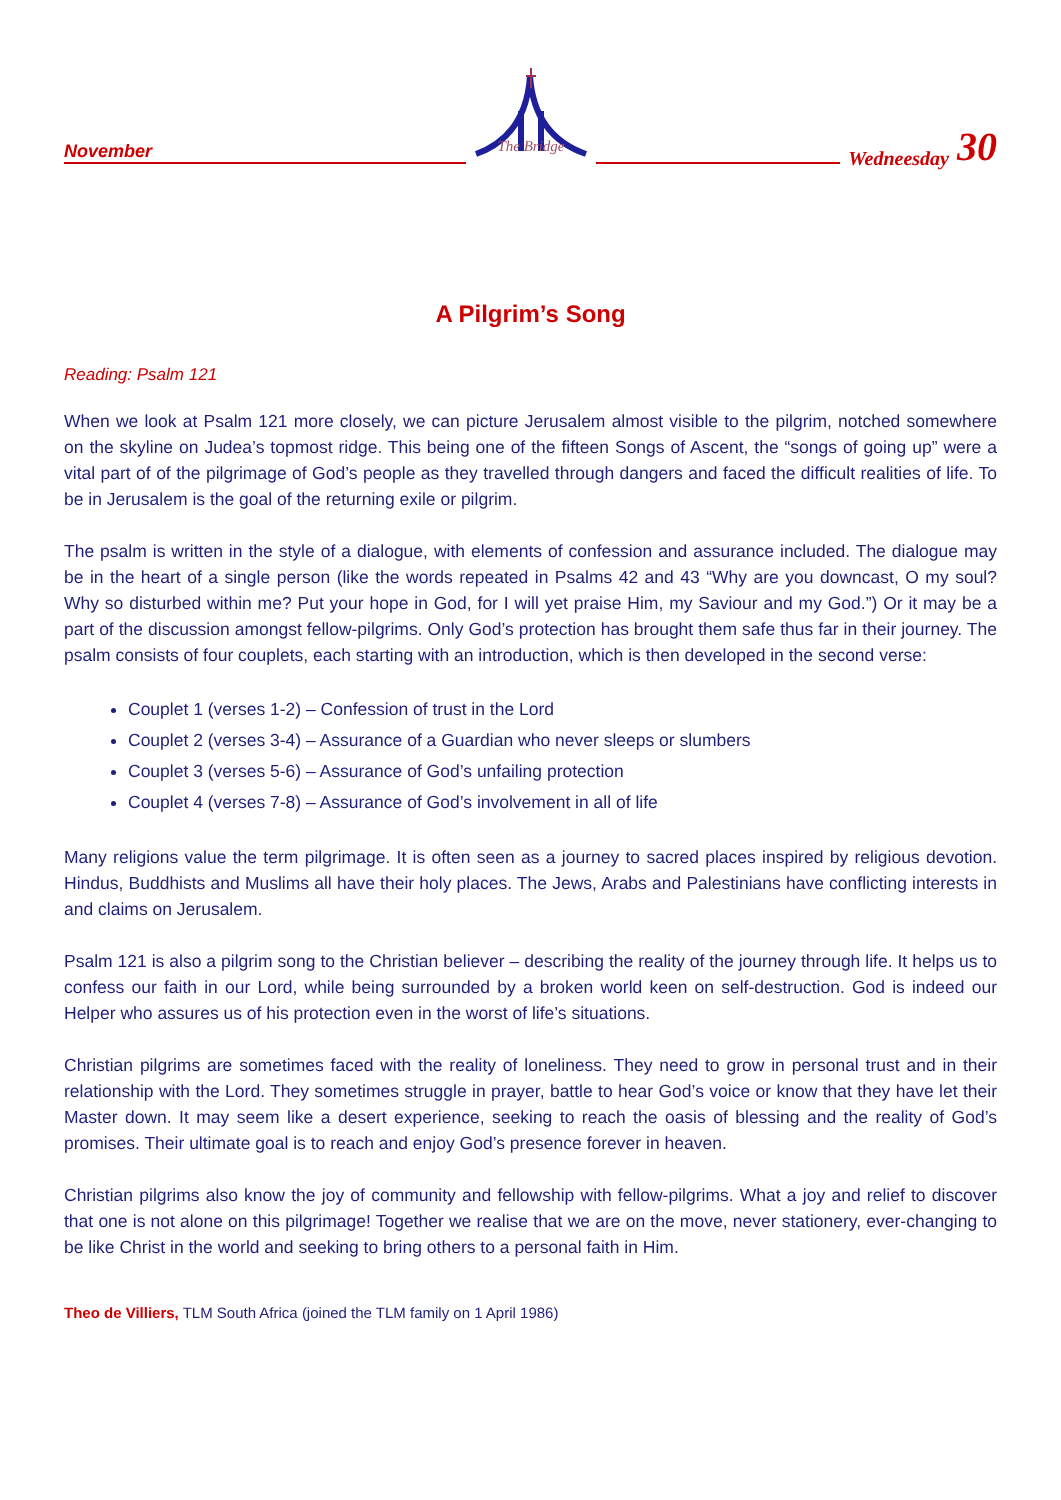November
The Bridge
Wedneesday 30
A Pilgrim’s Song
Reading: Psalm 121
When we look at Psalm 121 more closely, we can picture Jerusalem almost visible to the pilgrim, notched somewhere on the skyline on Judea’s topmost ridge. This being one of the fifteen Songs of Ascent, the “songs of going up” were a vital part of of the pilgrimage of God’s people as they travelled through dangers and faced the difficult realities of life. To be in Jerusalem is the goal of the returning exile or pilgrim.
The psalm is written in the style of a dialogue, with elements of confession and assurance included. The dialogue may be in the heart of a single person (like the words repeated in Psalms 42 and 43 “Why are you downcast, O my soul? Why so disturbed within me? Put your hope in God, for I will yet praise Him, my Saviour and my God.”) Or it may be a part of the discussion amongst fellow-pilgrims. Only God’s protection has brought them safe thus far in their journey. The psalm consists of four couplets, each starting with an introduction, which is then developed in the second verse:
Couplet 1 (verses 1-2) – Confession of trust in the Lord
Couplet 2 (verses 3-4) – Assurance of a Guardian who never sleeps or slumbers
Couplet 3 (verses 5-6) – Assurance of God’s unfailing protection
Couplet 4 (verses 7-8) – Assurance of God’s involvement in all of life
Many religions value the term pilgrimage. It is often seen as a journey to sacred places inspired by religious devotion. Hindus, Buddhists and Muslims all have their holy places. The Jews, Arabs and Palestinians have conflicting interests in and claims on Jerusalem.
Psalm 121 is also a pilgrim song to the Christian believer – describing the reality of the journey through life. It helps us to confess our faith in our Lord, while being surrounded by a broken world keen on self-destruction. God is indeed our Helper who assures us of his protection even in the worst of life’s situations.
Christian pilgrims are sometimes faced with the reality of loneliness. They need to grow in personal trust and in their relationship with the Lord. They sometimes struggle in prayer, battle to hear God’s voice or know that they have let their Master down. It may seem like a desert experience, seeking to reach the oasis of blessing and the reality of God’s promises. Their ultimate goal is to reach and enjoy God’s presence forever in heaven.
Christian pilgrims also know the joy of community and fellowship with fellow-pilgrims. What a joy and relief to discover that one is not alone on this pilgrimage! Together we realise that we are on the move, never stationery, ever-changing to be like Christ in the world and seeking to bring others to a personal faith in Him.
Theo de Villiers, TLM South Africa (joined the TLM family on 1 April 1986)